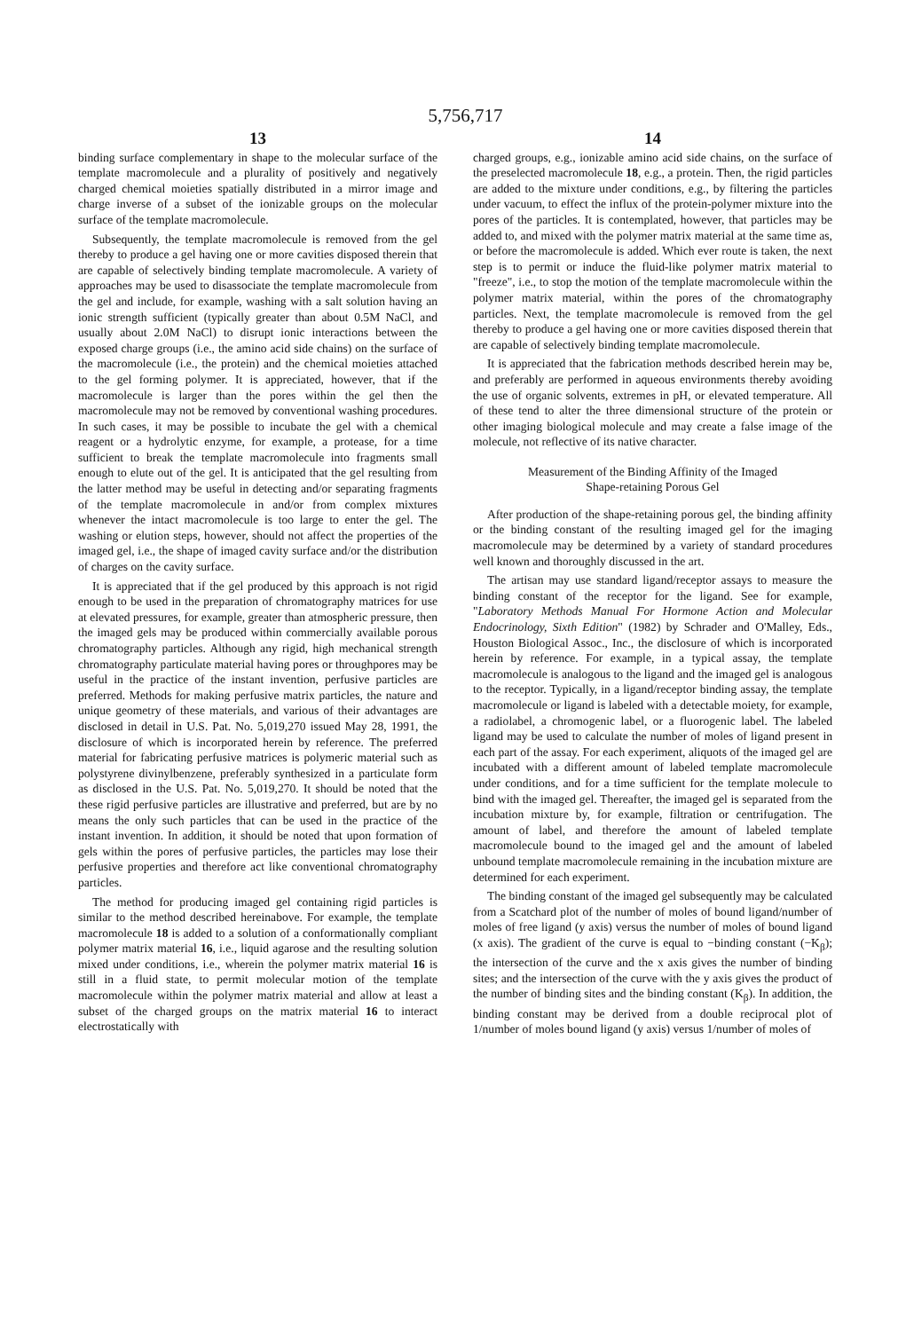5,756,717
13
binding surface complementary in shape to the molecular surface of the template macromolecule and a plurality of positively and negatively charged chemical moieties spatially distributed in a mirror image and charge inverse of a subset of the ionizable groups on the molecular surface of the template macromolecule.
Subsequently, the template macromolecule is removed from the gel thereby to produce a gel having one or more cavities disposed therein that are capable of selectively binding template macromolecule. A variety of approaches may be used to disassociate the template macromolecule from the gel and include, for example, washing with a salt solution having an ionic strength sufficient (typically greater than about 0.5M NaCl, and usually about 2.0M NaCl) to disrupt ionic interactions between the exposed charge groups (i.e., the amino acid side chains) on the surface of the macromolecule (i.e., the protein) and the chemical moieties attached to the gel forming polymer. It is appreciated, however, that if the macromolecule is larger than the pores within the gel then the macromolecule may not be removed by conventional washing procedures. In such cases, it may be possible to incubate the gel with a chemical reagent or a hydrolytic enzyme, for example, a protease, for a time sufficient to break the template macromolecule into fragments small enough to elute out of the gel. It is anticipated that the gel resulting from the latter method may be useful in detecting and/or separating fragments of the template macromolecule in and/or from complex mixtures whenever the intact macromolecule is too large to enter the gel. The washing or elution steps, however, should not affect the properties of the imaged gel, i.e., the shape of imaged cavity surface and/or the distribution of charges on the cavity surface.
It is appreciated that if the gel produced by this approach is not rigid enough to be used in the preparation of chromatography matrices for use at elevated pressures, for example, greater than atmospheric pressure, then the imaged gels may be produced within commercially available porous chromatography particles. Although any rigid, high mechanical strength chromatography particulate material having pores or throughpores may be useful in the practice of the instant invention, perfusive particles are preferred. Methods for making perfusive matrix particles, the nature and unique geometry of these materials, and various of their advantages are disclosed in detail in U.S. Pat. No. 5,019,270 issued May 28, 1991, the disclosure of which is incorporated herein by reference. The preferred material for fabricating perfusive matrices is polymeric material such as polystyrene divinylbenzene, preferably synthesized in a particulate form as disclosed in the U.S. Pat. No. 5,019,270. It should be noted that the these rigid perfusive particles are illustrative and preferred, but are by no means the only such particles that can be used in the practice of the instant invention. In addition, it should be noted that upon formation of gels within the pores of perfusive particles, the particles may lose their perfusive properties and therefore act like conventional chromatography particles.
The method for producing imaged gel containing rigid particles is similar to the method described hereinabove. For example, the template macromolecule 18 is added to a solution of a conformationally compliant polymer matrix material 16, i.e., liquid agarose and the resulting solution mixed under conditions, i.e., wherein the polymer matrix material 16 is still in a fluid state, to permit molecular motion of the template macromolecule within the polymer matrix material and allow at least a subset of the charged groups on the matrix material 16 to interact electrostatically with
14
charged groups, e.g., ionizable amino acid side chains, on the surface of the preselected macromolecule 18, e.g., a protein. Then, the rigid particles are added to the mixture under conditions, e.g., by filtering the particles under vacuum, to effect the influx of the protein-polymer mixture into the pores of the particles. It is contemplated, however, that particles may be added to, and mixed with the polymer matrix material at the same time as, or before the macromolecule is added. Which ever route is taken, the next step is to permit or induce the fluid-like polymer matrix material to "freeze", i.e., to stop the motion of the template macromolecule within the polymer matrix material, within the pores of the chromatography particles. Next, the template macromolecule is removed from the gel thereby to produce a gel having one or more cavities disposed therein that are capable of selectively binding template macromolecule.
It is appreciated that the fabrication methods described herein may be, and preferably are performed in aqueous environments thereby avoiding the use of organic solvents, extremes in pH, or elevated temperature. All of these tend to alter the three dimensional structure of the protein or other imaging biological molecule and may create a false image of the molecule, not reflective of its native character.
Measurement of the Binding Affinity of the Imaged
Shape-retaining Porous Gel
After production of the shape-retaining porous gel, the binding affinity or the binding constant of the resulting imaged gel for the imaging macromolecule may be determined by a variety of standard procedures well known and thoroughly discussed in the art.
The artisan may use standard ligand/receptor assays to measure the binding constant of the receptor for the ligand. See for example, "Laboratory Methods Manual For Hormone Action and Molecular Endocrinology, Sixth Edition" (1982) by Schrader and O'Malley, Eds., Houston Biological Assoc., Inc., the disclosure of which is incorporated herein by reference. For example, in a typical assay, the template macromolecule is analogous to the ligand and the imaged gel is analogous to the receptor. Typically, in a ligand/receptor binding assay, the template macromolecule or ligand is labeled with a detectable moiety, for example, a radiolabel, a chromogenic label, or a fluorogenic label. The labeled ligand may be used to calculate the number of moles of ligand present in each part of the assay. For each experiment, aliquots of the imaged gel are incubated with a different amount of labeled template macromolecule under conditions, and for a time sufficient for the template molecule to bind with the imaged gel. Thereafter, the imaged gel is separated from the incubation mixture by, for example, filtration or centrifugation. The amount of label, and therefore the amount of labeled template macromolecule bound to the imaged gel and the amount of labeled unbound template macromolecule remaining in the incubation mixture are determined for each experiment.
The binding constant of the imaged gel subsequently may be calculated from a Scatchard plot of the number of moles of bound ligand/number of moles of free ligand (y axis) versus the number of moles of bound ligand (x axis). The gradient of the curve is equal to −binding constant (−K<sub>β</sub>); the intersection of the curve and the x axis gives the number of binding sites; and the intersection of the curve with the y axis gives the product of the number of binding sites and the binding constant (K<sub>β</sub>). In addition, the binding constant may be derived from a double reciprocal plot of 1/number of moles bound ligand (y axis) versus 1/number of moles of